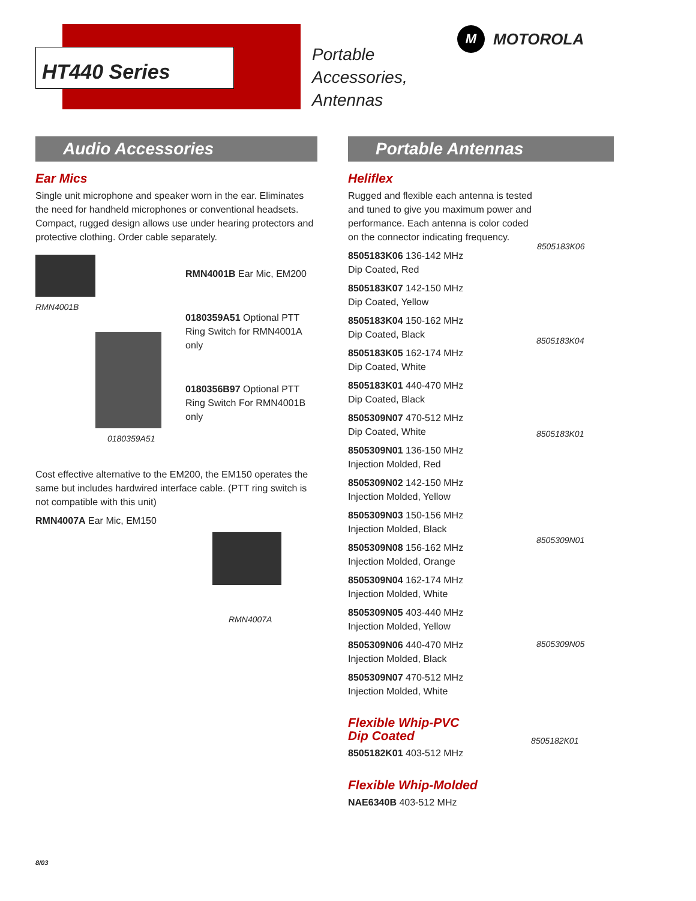HT440 Series
Portable
Accessories,
Antennas
M MOTOROLA
Audio Accessories
Ear Mics
Single unit microphone and speaker worn in the ear. Eliminates the need for handheld microphones or conventional headsets. Compact, rugged design allows use under hearing protectors and protective clothing. Order cable separately.
RMN4001B
0180359A51
RMN4001B Ear Mic, EM200
0180359A51 Optional PTT Ring Switch for RMN4001A only
0180356B97 Optional PTT Ring Switch For RMN4001B only
Cost effective alternative to the EM200, the EM150 operates the same but includes hardwired interface cable. (PTT ring switch is not compatible with this unit)
RMN4007A Ear Mic, EM150
RMN4007A
Portable Antennas
Heliflex
Rugged and flexible each antenna is tested and tuned to give you maximum power and performance. Each antenna is color coded on the connector indicating frequency.
8505183K06 136-142 MHz
Dip Coated, Red
8505183K07 142-150 MHz
Dip Coated, Yellow
8505183K04 150-162 MHz
Dip Coated, Black
8505183K05 162-174 MHz
Dip Coated, White
8505183K01 440-470 MHz
Dip Coated, Black
8505309N07 470-512 MHz
Dip Coated, White
8505309N01 136-150 MHz
Injection Molded, Red
8505309N02 142-150 MHz
Injection Molded, Yellow
8505309N03 150-156 MHz
Injection Molded, Black
8505309N08 156-162 MHz
Injection Molded, Orange
8505309N04 162-174 MHz
Injection Molded, White
8505309N05 403-440 MHz
Injection Molded, Yellow
8505309N06 440-470 MHz
Injection Molded, Black
8505309N07 470-512 MHz
Injection Molded, White
Flexible Whip-PVC
Dip Coated
8505182K01 403-512 MHz
Flexible Whip-Molded
NAE6340B 403-512 MHz
8505183K06
8505183K04
8505183K01
8505309N01
8505309N05
8505182K01
8/03